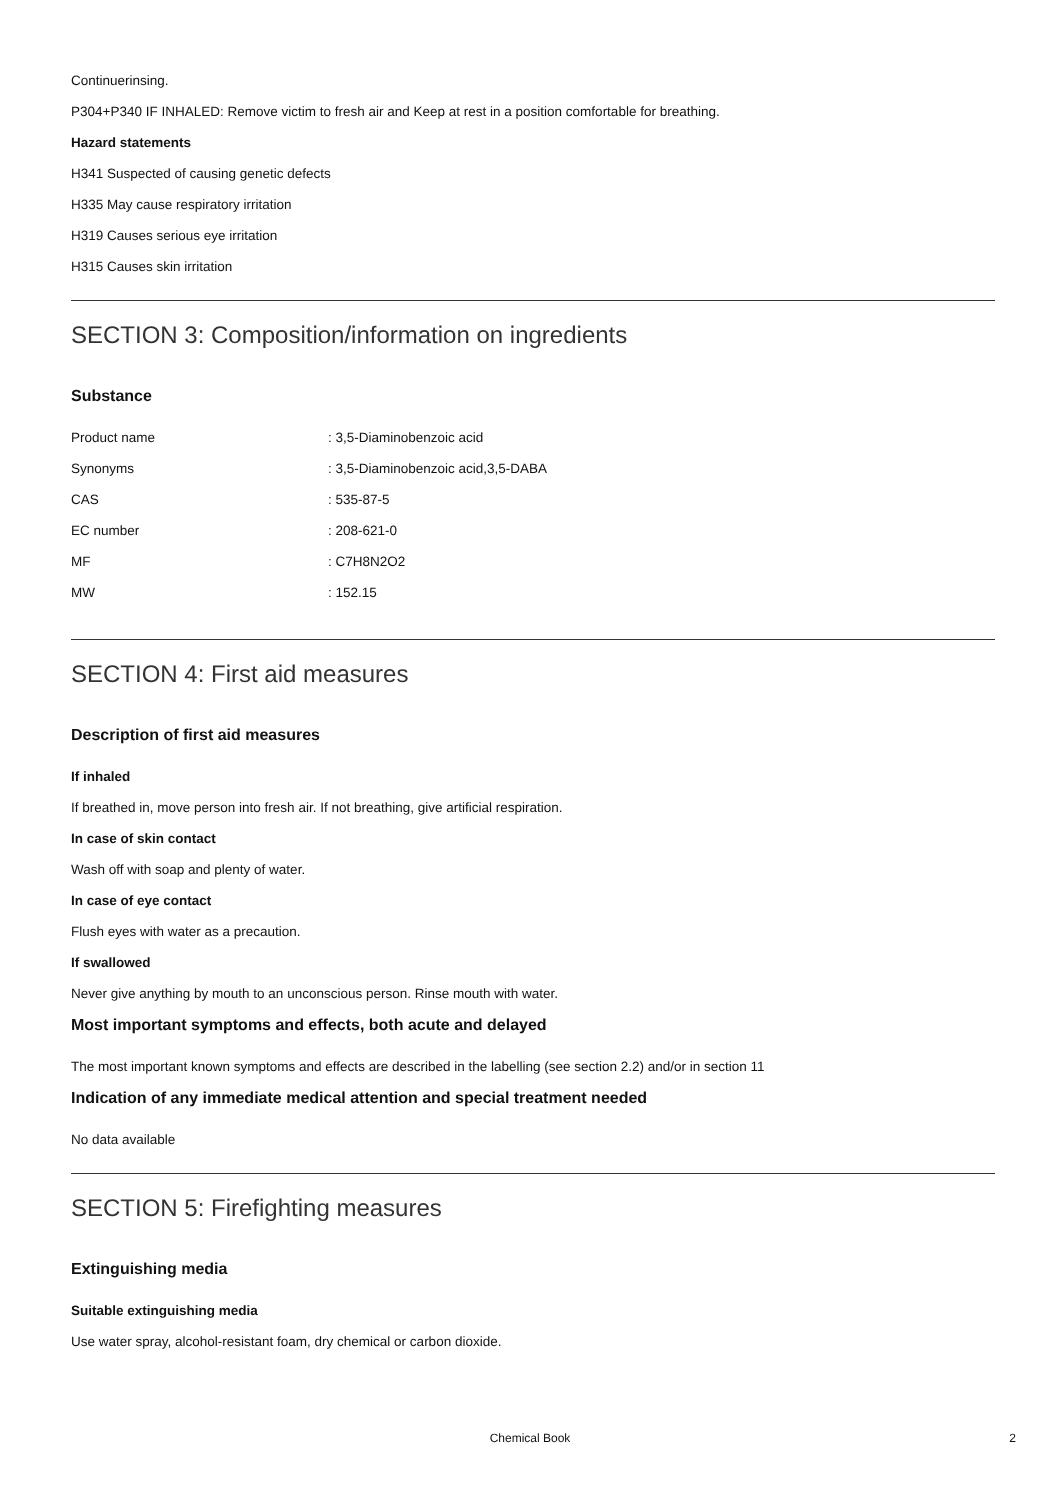Continuerinsing.
P304+P340 IF INHALED: Remove victim to fresh air and Keep at rest in a position comfortable for breathing.
Hazard statements
H341 Suspected of causing genetic defects
H335 May cause respiratory irritation
H319 Causes serious eye irritation
H315 Causes skin irritation
SECTION 3: Composition/information on ingredients
Substance
| Product name | : 3,5-Diaminobenzoic acid |
| Synonyms | : 3,5-Diaminobenzoic acid,3,5-DABA |
| CAS | : 535-87-5 |
| EC number | : 208-621-0 |
| MF | : C7H8N2O2 |
| MW | : 152.15 |
SECTION 4: First aid measures
Description of first aid measures
If inhaled
If breathed in, move person into fresh air. If not breathing, give artificial respiration.
In case of skin contact
Wash off with soap and plenty of water.
In case of eye contact
Flush eyes with water as a precaution.
If swallowed
Never give anything by mouth to an unconscious person. Rinse mouth with water.
Most important symptoms and effects, both acute and delayed
The most important known symptoms and effects are described in the labelling (see section 2.2) and/or in section 11
Indication of any immediate medical attention and special treatment needed
No data available
SECTION 5: Firefighting measures
Extinguishing media
Suitable extinguishing media
Use water spray, alcohol-resistant foam, dry chemical or carbon dioxide.
Chemical Book 2